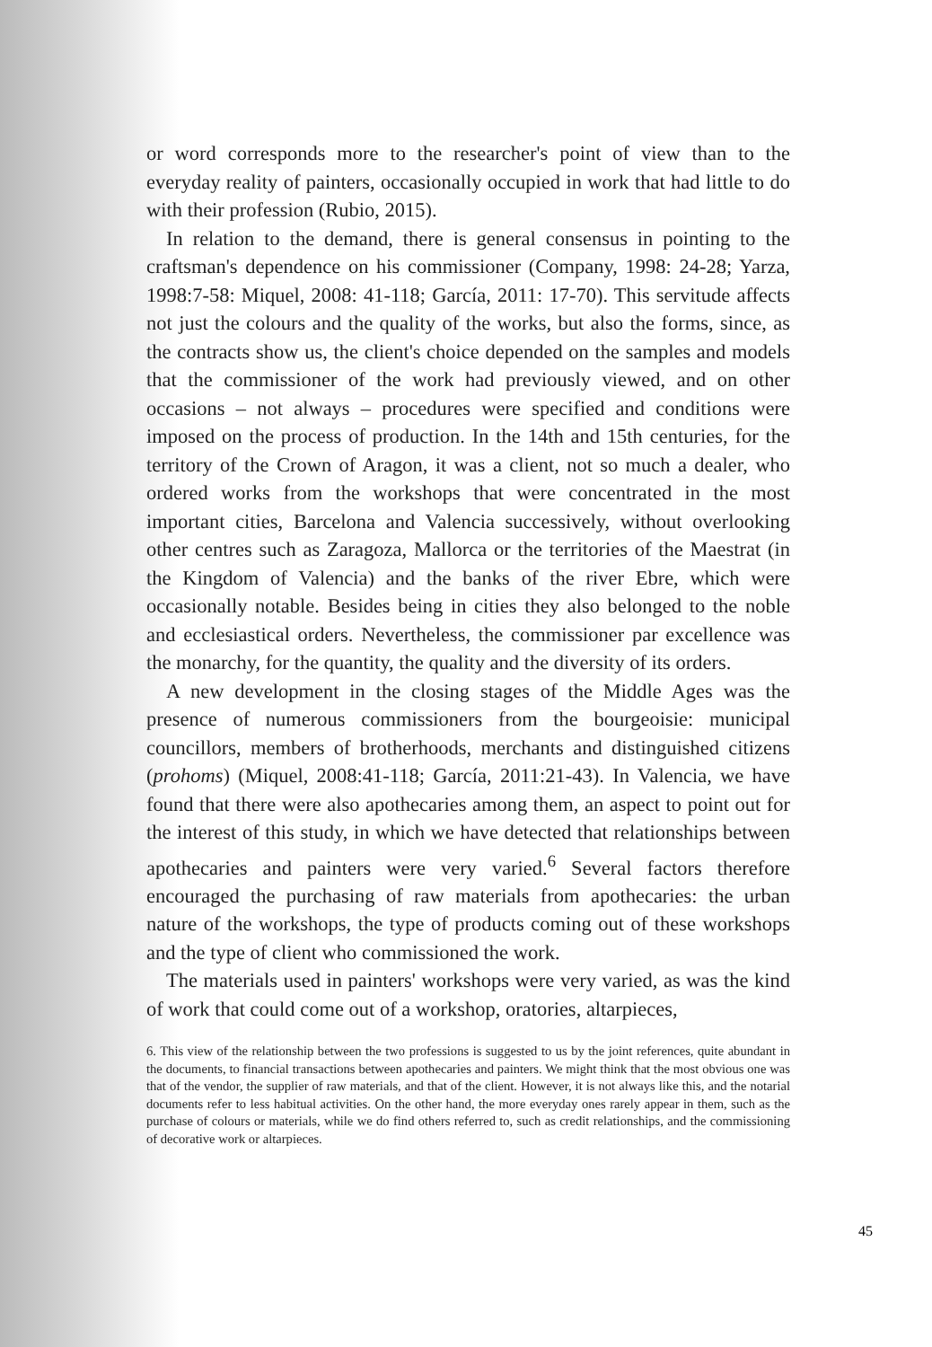or word corresponds more to the researcher's point of view than to the everyday reality of painters, occasionally occupied in work that had little to do with their profession (Rubio, 2015).
In relation to the demand, there is general consensus in pointing to the craftsman's dependence on his commissioner (Company, 1998: 24-28; Yarza, 1998:7-58: Miquel, 2008: 41-118; García, 2011: 17-70). This servitude affects not just the colours and the quality of the works, but also the forms, since, as the contracts show us, the client's choice depended on the samples and models that the commissioner of the work had previously viewed, and on other occasions – not always – procedures were specified and conditions were imposed on the process of production. In the 14th and 15th centuries, for the territory of the Crown of Aragon, it was a client, not so much a dealer, who ordered works from the workshops that were concentrated in the most important cities, Barcelona and Valencia successively, without overlooking other centres such as Zaragoza, Mallorca or the territories of the Maestrat (in the Kingdom of Valencia) and the banks of the river Ebre, which were occasionally notable. Besides being in cities they also belonged to the noble and ecclesiastical orders. Nevertheless, the commissioner par excellence was the monarchy, for the quantity, the quality and the diversity of its orders.
A new development in the closing stages of the Middle Ages was the presence of numerous commissioners from the bourgeoisie: municipal councillors, members of brotherhoods, merchants and distinguished citizens (prohoms) (Miquel, 2008:41-118; García, 2011:21-43). In Valencia, we have found that there were also apothecaries among them, an aspect to point out for the interest of this study, in which we have detected that relationships between apothecaries and painters were very varied.<sup>6</sup> Several factors therefore encouraged the purchasing of raw materials from apothecaries: the urban nature of the workshops, the type of products coming out of these workshops and the type of client who commissioned the work.
The materials used in painters' workshops were very varied, as was the kind of work that could come out of a workshop, oratories, altarpieces,
6. This view of the relationship between the two professions is suggested to us by the joint references, quite abundant in the documents, to financial transactions between apothecaries and painters. We might think that the most obvious one was that of the vendor, the supplier of raw materials, and that of the client. However, it is not always like this, and the notarial documents refer to less habitual activities. On the other hand, the more everyday ones rarely appear in them, such as the purchase of colours or materials, while we do find others referred to, such as credit relationships, and the commissioning of decorative work or altarpieces.
45